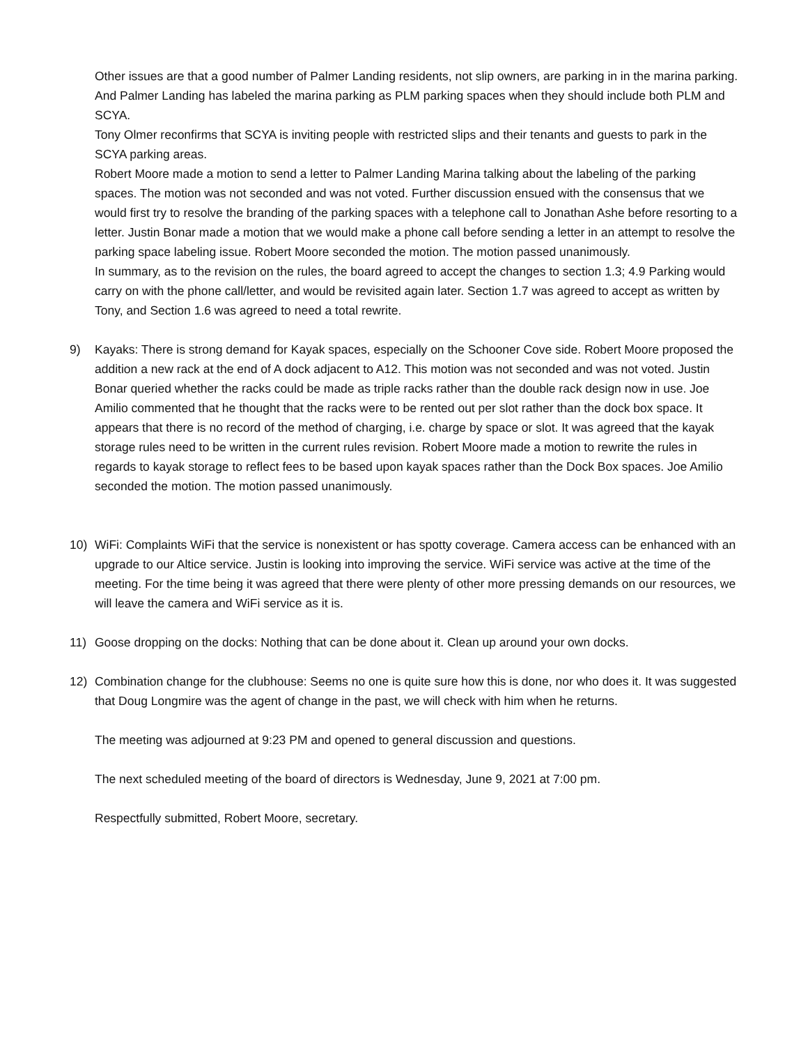Other issues are that a good number of Palmer Landing residents, not slip owners, are parking in in the marina parking. And Palmer Landing has labeled the marina parking as PLM parking spaces when they should include both PLM and SCYA.
Tony Olmer reconfirms that SCYA is inviting people with restricted slips and their tenants and guests to park in the SCYA parking areas.
Robert Moore made a motion to send a letter to Palmer Landing Marina talking about the labeling of the parking spaces. The motion was not seconded and was not voted. Further discussion ensued with the consensus that we would first try to resolve the branding of the parking spaces with a telephone call to Jonathan Ashe before resorting to a letter. Justin Bonar made a motion that we would make a phone call before sending a letter in an attempt to resolve the parking space labeling issue. Robert Moore seconded the motion. The motion passed unanimously.
In summary, as to the revision on the rules, the board agreed to accept the changes to section 1.3; 4.9 Parking would carry on with the phone call/letter, and would be revisited again later. Section 1.7 was agreed to accept as written by Tony, and Section 1.6 was agreed to need a total rewrite.
9) Kayaks: There is strong demand for Kayak spaces, especially on the Schooner Cove side. Robert Moore proposed the addition a new rack at the end of A dock adjacent to A12. This motion was not seconded and was not voted. Justin Bonar queried whether the racks could be made as triple racks rather than the double rack design now in use. Joe Amilio commented that he thought that the racks were to be rented out per slot rather than the dock box space. It appears that there is no record of the method of charging, i.e. charge by space or slot. It was agreed that the kayak storage rules need to be written in the current rules revision. Robert Moore made a motion to rewrite the rules in regards to kayak storage to reflect fees to be based upon kayak spaces rather than the Dock Box spaces. Joe Amilio seconded the motion. The motion passed unanimously.
10) WiFi: Complaints WiFi that the service is nonexistent or has spotty coverage. Camera access can be enhanced with an upgrade to our Altice service. Justin is looking into improving the service. WiFi service was active at the time of the meeting. For the time being it was agreed that there were plenty of other more pressing demands on our resources, we will leave the camera and WiFi service as it is.
11) Goose dropping on the docks: Nothing that can be done about it. Clean up around your own docks.
12) Combination change for the clubhouse: Seems no one is quite sure how this is done, nor who does it. It was suggested that Doug Longmire was the agent of change in the past, we will check with him when he returns.
The meeting was adjourned at 9:23 PM and opened to general discussion and questions.
The next scheduled meeting of the board of directors is Wednesday, June 9, 2021 at 7:00 pm.
Respectfully submitted, Robert Moore, secretary.